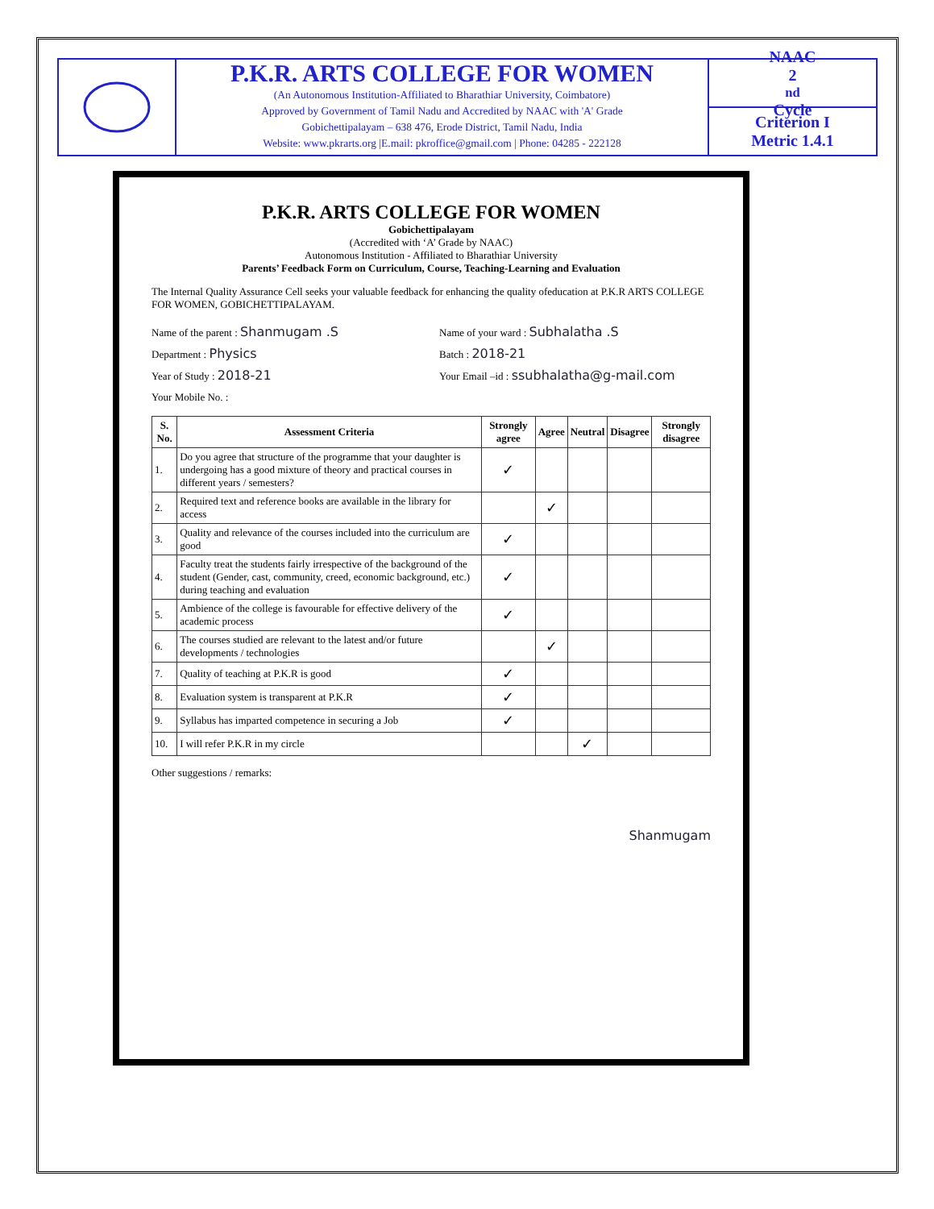P.K.R. ARTS COLLEGE FOR WOMEN
(An Autonomous Institution-Affiliated to Bharathiar University, Coimbatore)
Approved by Government of Tamil Nadu and Accredited by NAAC with 'A' Grade
Gobichettipalayam – 638 476, Erode District, Tamil Nadu, India
Website: www.pkrarts.org |E.mail: pkroffice@gmail.com | Phone: 04285 - 222128
NAAC
2<sup>nd</sup> Cycle
Criterion I
Metric 1.4.1
P.K.R. ARTS COLLEGE FOR WOMEN
Gobichettipalayam
(Accredited with ‘A’ Grade by NAAC)
Autonomous Institution - Affiliated to Bharathiar University
Parents’ Feedback Form on Curriculum, Course, Teaching-Learning and Evaluation
The Internal Quality Assurance Cell seeks your valuable feedback for enhancing the quality ofeducation at P.K.R ARTS COLLEGE FOR WOMEN, GOBICHETTIPALAYAM.
Name of the parent : Shanmugam .S
Department : Physics
Year of Study : 2018-21
Your Mobile No. :
Name of your ward : Subhalatha .S
Batch : 2018-21
Your Email –id : ssubhalatha@g-mail.com
| S. No. | Assessment Criteria | Strongly agree | Agree | Neutral | Disagree | Strongly disagree |
| --- | --- | --- | --- | --- | --- | --- |
| 1. | Do you agree that structure of the programme that your daughter is undergoing has a good mixture of theory and practical courses in different years / semesters? | ✓ | | | | |
| 2. | Required text and reference books are available in the library for access | | ✓ | | | |
| 3. | Quality and relevance of the courses included into the curriculum are good | ✓ | | | | |
| 4. | Faculty treat the students fairly irrespective of the background of the student (Gender, cast, community, creed, economic background, etc.) during teaching and evaluation | ✓ | | | | |
| 5. | Ambience of the college is favourable for effective delivery of the academic process | ✓ | | | | |
| 6. | The courses studied are relevant to the latest and/or future developments / technologies | | ✓ | | | |
| 7. | Quality of teaching at P.K.R is good | ✓ | | | | |
| 8. | Evaluation system is transparent at P.K.R | ✓ | | | | |
| 9. | Syllabus has imparted competence in securing a Job | ✓ | | | | |
| 10. | I will refer P.K.R in my circle | | | ✓ | | |
Other suggestions / remarks:
Shanmugam